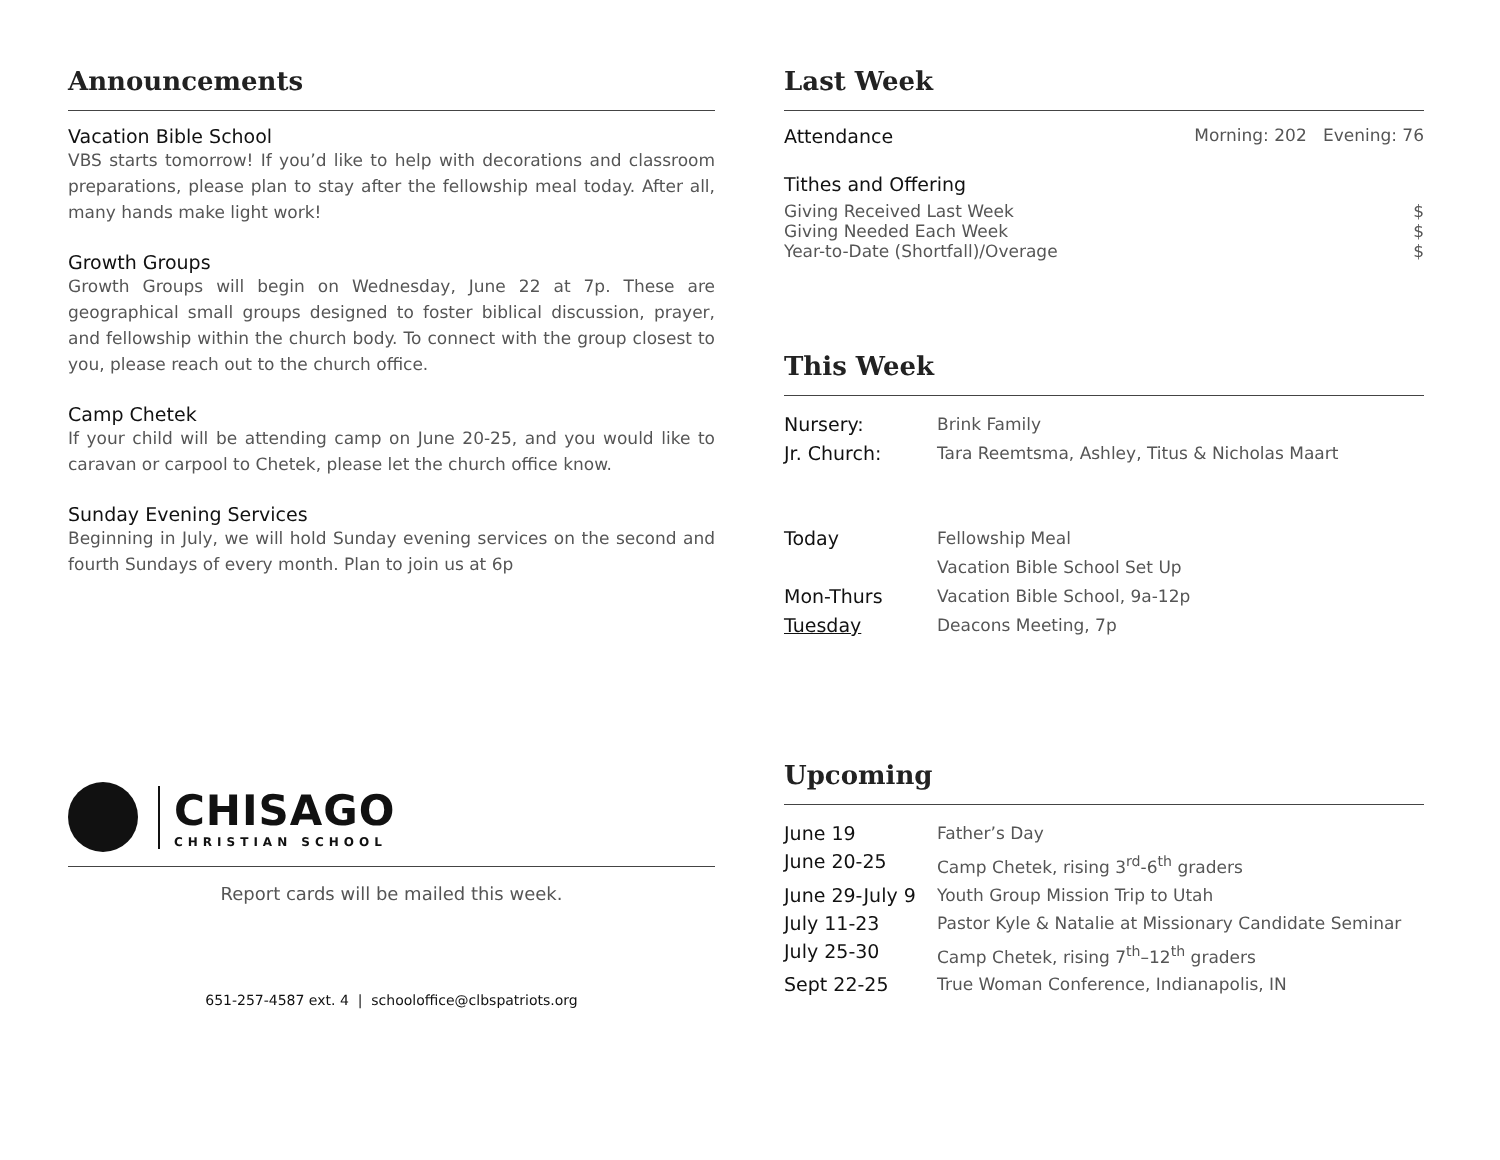Announcements
Vacation Bible School
VBS starts tomorrow! If you’d like to help with decorations and classroom preparations, please plan to stay after the fellowship meal today. After all, many hands make light work!
Growth Groups
Growth Groups will begin on Wednesday, June 22 at 7p. These are geographical small groups designed to foster biblical discussion, prayer, and fellowship within the church body. To connect with the group closest to you, please reach out to the church office.
Camp Chetek
If your child will be attending camp on June 20-25, and you would like to caravan or carpool to Chetek, please let the church office know.
Sunday Evening Services
Beginning in July, we will hold Sunday evening services on the second and fourth Sundays of every month. Plan to join us at 6p
CHISAGO
CHRISTIAN SCHOOL
Report cards will be mailed this week.
651-257-4587 ext. 4 | schooloffice@clbspatriots.org
Last Week
| Attendance | Morning: 202 Evening: 76 |
Tithes and Offering
| Giving Received Last Week | $ |
| Giving Needed Each Week | $ |
| Year-to-Date (Shortfall)/Overage | $ |
This Week
| Nursery: | Brink Family |
| Jr. Church: | Tara Reemtsma, Ashley, Titus & Nicholas Maart |
| Today | Fellowship Meal Vacation Bible School Set Up |
| Mon-Thurs | Vacation Bible School, 9a-12p |
| Tuesday | Deacons Meeting, 7p |
Upcoming
| June 19 | Father’s Day |
| June 20-25 | Camp Chetek, rising 3<sup>rd</sup>-6<sup>th</sup> graders |
| June 29-July 9 | Youth Group Mission Trip to Utah |
| July 11-23 | Pastor Kyle & Natalie at Missionary Candidate Seminar |
| July 25-30 | Camp Chetek, rising 7<sup>th</sup>–12<sup>th</sup> graders |
| Sept 22-25 | True Woman Conference, Indianapolis, IN |